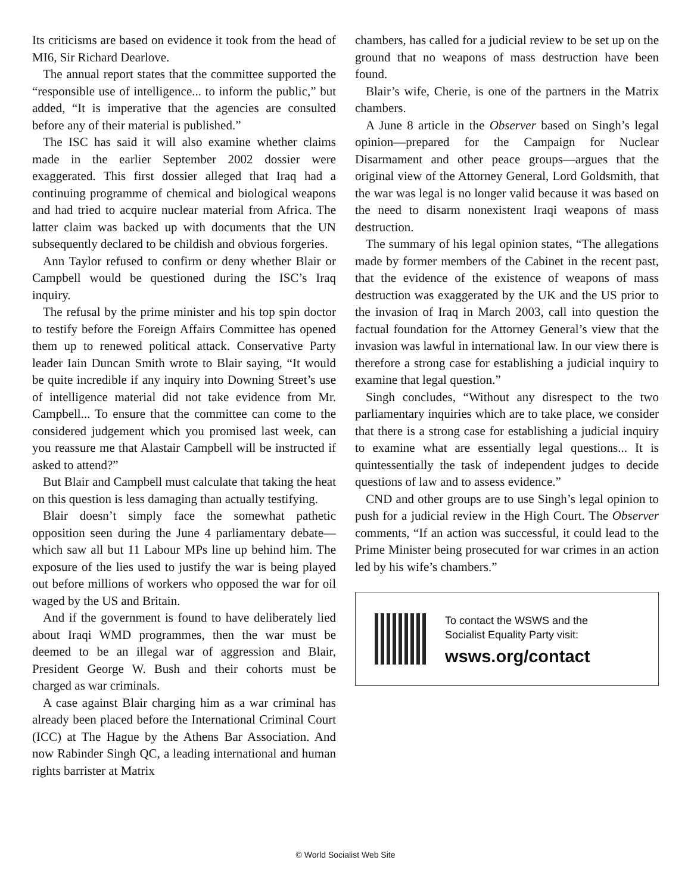Its criticisms are based on evidence it took from the head of MI6, Sir Richard Dearlove.
The annual report states that the committee supported the “responsible use of intelligence... to inform the public,” but added, “It is imperative that the agencies are consulted before any of their material is published.”
The ISC has said it will also examine whether claims made in the earlier September 2002 dossier were exaggerated. This first dossier alleged that Iraq had a continuing programme of chemical and biological weapons and had tried to acquire nuclear material from Africa. The latter claim was backed up with documents that the UN subsequently declared to be childish and obvious forgeries.
Ann Taylor refused to confirm or deny whether Blair or Campbell would be questioned during the ISC’s Iraq inquiry.
The refusal by the prime minister and his top spin doctor to testify before the Foreign Affairs Committee has opened them up to renewed political attack. Conservative Party leader Iain Duncan Smith wrote to Blair saying, “It would be quite incredible if any inquiry into Downing Street’s use of intelligence material did not take evidence from Mr. Campbell... To ensure that the committee can come to the considered judgement which you promised last week, can you reassure me that Alastair Campbell will be instructed if asked to attend?”
But Blair and Campbell must calculate that taking the heat on this question is less damaging than actually testifying.
Blair doesn’t simply face the somewhat pathetic opposition seen during the June 4 parliamentary debate—which saw all but 11 Labour MPs line up behind him. The exposure of the lies used to justify the war is being played out before millions of workers who opposed the war for oil waged by the US and Britain.
And if the government is found to have deliberately lied about Iraqi WMD programmes, then the war must be deemed to be an illegal war of aggression and Blair, President George W. Bush and their cohorts must be charged as war criminals.
A case against Blair charging him as a war criminal has already been placed before the International Criminal Court (ICC) at The Hague by the Athens Bar Association. And now Rabinder Singh QC, a leading international and human rights barrister at Matrix
chambers, has called for a judicial review to be set up on the ground that no weapons of mass destruction have been found.
Blair’s wife, Cherie, is one of the partners in the Matrix chambers.
A June 8 article in the Observer based on Singh’s legal opinion—prepared for the Campaign for Nuclear Disarmament and other peace groups—argues that the original view of the Attorney General, Lord Goldsmith, that the war was legal is no longer valid because it was based on the need to disarm nonexistent Iraqi weapons of mass destruction.
The summary of his legal opinion states, “The allegations made by former members of the Cabinet in the recent past, that the evidence of the existence of weapons of mass destruction was exaggerated by the UK and the US prior to the invasion of Iraq in March 2003, call into question the factual foundation for the Attorney General’s view that the invasion was lawful in international law. In our view there is therefore a strong case for establishing a judicial inquiry to examine that legal question.”
Singh concludes, “Without any disrespect to the two parliamentary inquiries which are to take place, we consider that there is a strong case for establishing a judicial inquiry to examine what are essentially legal questions... It is quintessentially the task of independent judges to decide questions of law and to assess evidence.”
CND and other groups are to use Singh’s legal opinion to push for a judicial review in the High Court. The Observer comments, “If an action was successful, it could lead to the Prime Minister being prosecuted for war crimes in an action led by his wife’s chambers.”
To contact the WSWS and the
Socialist Equality Party visit:
wsws.org/contact
© World Socialist Web Site